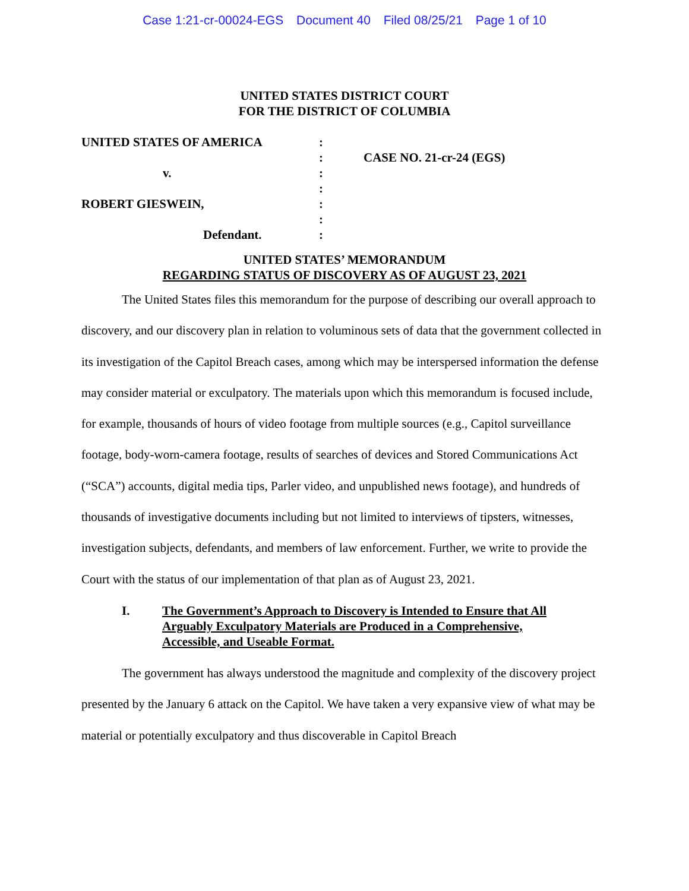Case 1:21-cr-00024-EGS Document 40 Filed 08/25/21 Page 1 of 10
UNITED STATES DISTRICT COURT
FOR THE DISTRICT OF COLUMBIA
UNITED STATES OF AMERICA
v.
ROBERT GIESWEIN,
Defendant.
:
:
:
:
:
:
:
CASE NO. 21-cr-24 (EGS)
UNITED STATES’ MEMORANDUM
REGARDING STATUS OF DISCOVERY AS OF AUGUST 23, 2021
The United States files this memorandum for the purpose of describing our overall approach to discovery, and our discovery plan in relation to voluminous sets of data that the government collected in its investigation of the Capitol Breach cases, among which may be interspersed information the defense may consider material or exculpatory. The materials upon which this memorandum is focused include, for example, thousands of hours of video footage from multiple sources (e.g., Capitol surveillance footage, body-worn-camera footage, results of searches of devices and Stored Communications Act (“SCA”) accounts, digital media tips, Parler video, and unpublished news footage), and hundreds of thousands of investigative documents including but not limited to interviews of tipsters, witnesses, investigation subjects, defendants, and members of law enforcement. Further, we write to provide the Court with the status of our implementation of that plan as of August 23, 2021.
I. The Government’s Approach to Discovery is Intended to Ensure that All Arguably Exculpatory Materials are Produced in a Comprehensive, Accessible, and Useable Format.
The government has always understood the magnitude and complexity of the discovery project presented by the January 6 attack on the Capitol. We have taken a very expansive view of what may be material or potentially exculpatory and thus discoverable in Capitol Breach